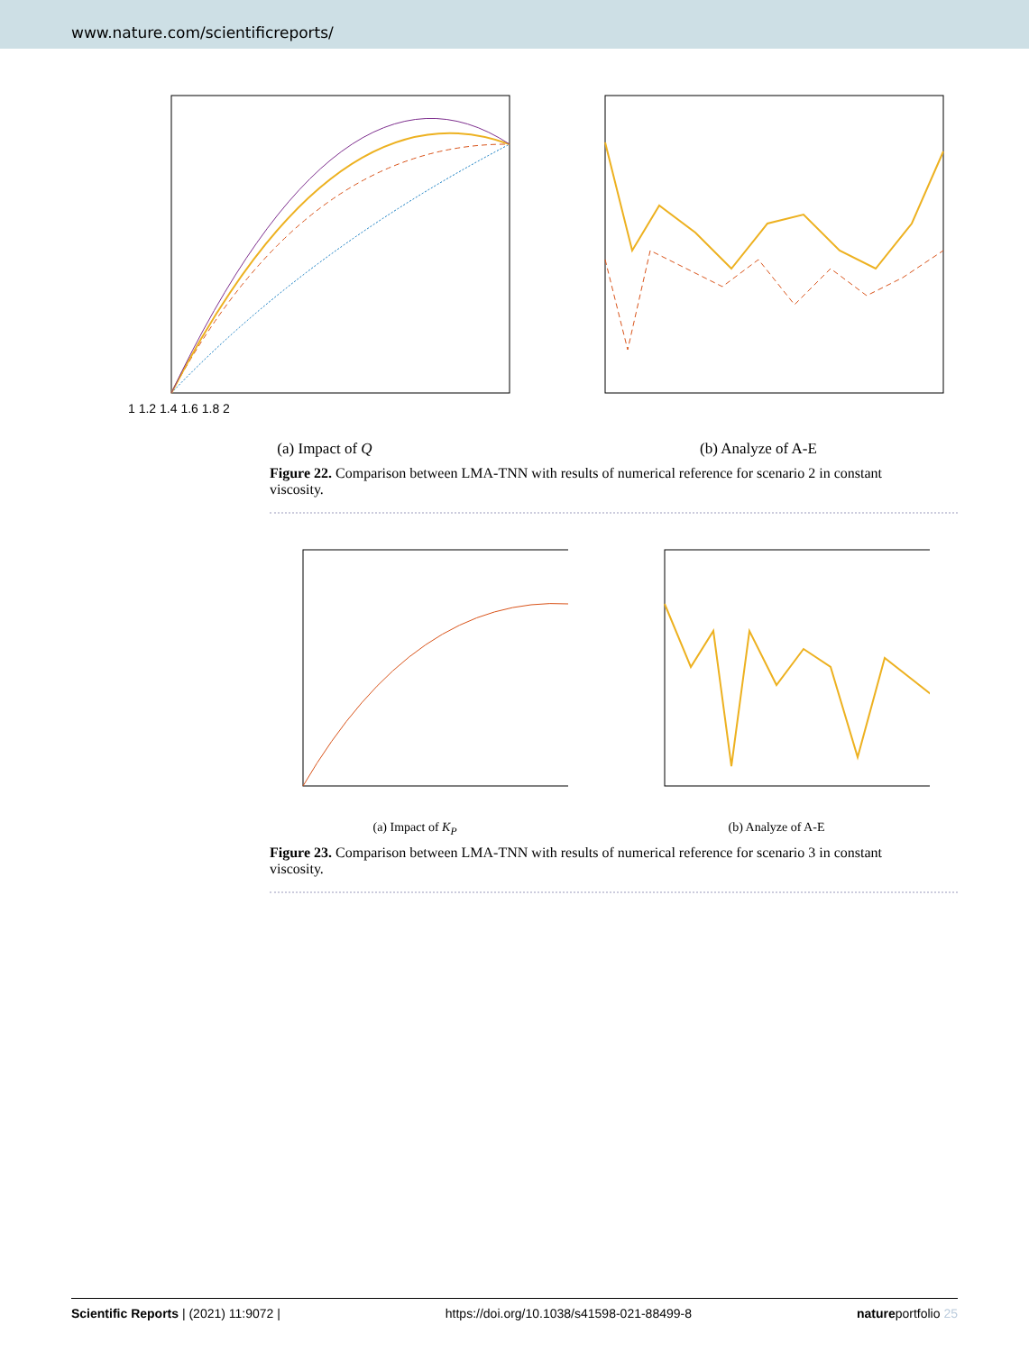www.nature.com/scientificreports/
1 1.2 1.4 1.6 1.8 2
(a) Impact of Q
(b) Analyze of A-E
Figure 22. Comparison between LMA-TNN with results of numerical reference for scenario 2 in constant viscosity.
(a) Impact of K<sub>P</sub> (b) Analyze of A-E
Figure 23. Comparison between LMA-TNN with results of numerical reference for scenario 3 in constant viscosity.
Scientific Reports | (2021) 11:9072 | https://doi.org/10.1038/s41598-021-88499-8 natureportfolio 25